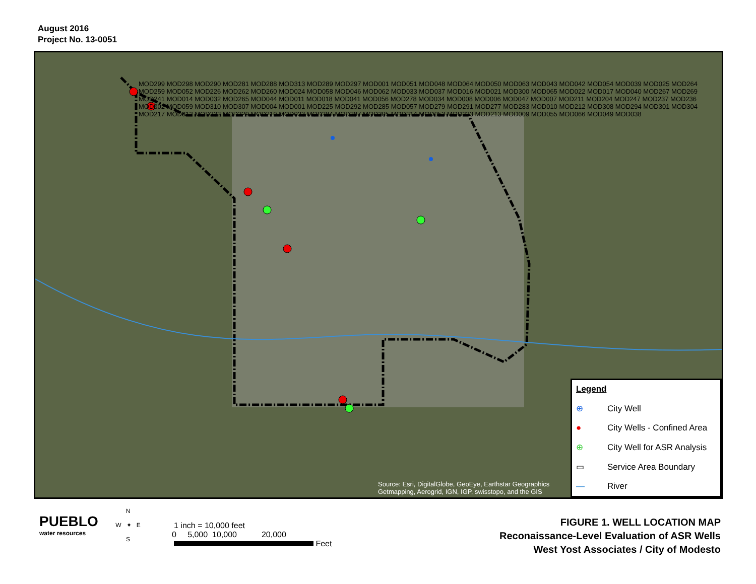August 2016
Project No. 13-0051
MOD299 MOD298 MOD290 MOD281 MOD288 MOD313 MOD289 MOD297 MOD001 MOD051 MOD048 MOD064 MOD050 MOD063 MOD043 MOD042 MOD054 MOD039 MOD025 MOD264 MOD259 MOD052 MOD226 MOD262 MOD260 MOD024 MOD058 MOD046 MOD062 MOD033 MOD037 MOD016 MOD021 MOD300 MOD065 MOD022 MOD017 MOD040 MOD267 MOD269 MOD241 MOD014 MOD032 MOD265 MOD044 MOD011 MOD018 MOD041 MOD056 MOD278 MOD034 MOD008 MOD006 MOD047 MOD007 MOD211 MOD204 MOD247 MOD237 MOD236 MOD002 MOD059 MOD310 MOD307 MOD004 MOD001 MOD225 MOD292 MOD285 MOD057 MOD279 MOD291 MOD277 MOD283 MOD010 MOD212 MOD308 MOD294 MOD301 MOD304 MOD217 MOD312 MOD232 MOD229 MOD219 MOD023 MOD284 MOD287 MOD305 MOD214 MOD053 MOD223 MOD213 MOD009 MOD055 MOD066 MOD049 MOD038
Source: Esri, DigitalGlobe, GeoEye, Earthstar Geographics
Getmapping, Aerogrid, IGN, IGP, swisstopo, and the GIS
Legend
⊕ City Well
● City Wells - Confined Area
⊕ City Well for ASR Analysis
▭ Service Area Boundary
— River
PUEBLO
water resources
N
W ✦ E
S
1 inch = 10,000 feet
0 5,000 10,000 20,000
Feet
FIGURE 1. WELL LOCATION MAP
Reconaissance-Level Evaluation of ASR Wells
West Yost Associates / City of Modesto